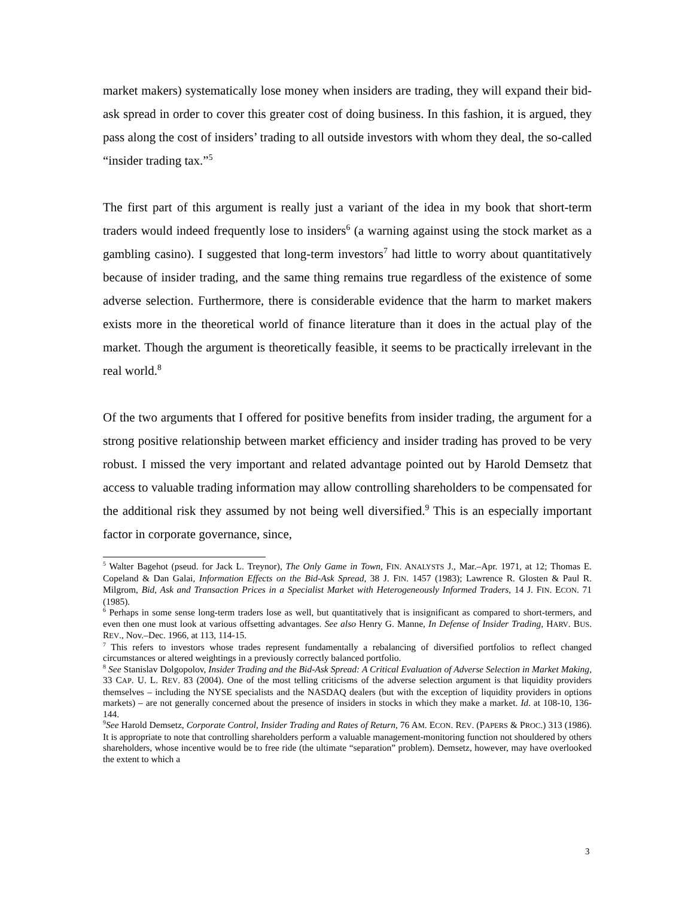market makers) systematically lose money when insiders are trading, they will expand their bid-ask spread in order to cover this greater cost of doing business. In this fashion, it is argued, they pass along the cost of insiders’ trading to all outside investors with whom they deal, the so-called “insider trading tax.”<sup>5</sup>
The first part of this argument is really just a variant of the idea in my book that short-term traders would indeed frequently lose to insiders<sup>6</sup> (a warning against using the stock market as a gambling casino). I suggested that long-term investors<sup>7</sup> had little to worry about quantitatively because of insider trading, and the same thing remains true regardless of the existence of some adverse selection. Furthermore, there is considerable evidence that the harm to market makers exists more in the theoretical world of finance literature than it does in the actual play of the market. Though the argument is theoretically feasible, it seems to be practically irrelevant in the real world.<sup>8</sup>
Of the two arguments that I offered for positive benefits from insider trading, the argument for a strong positive relationship between market efficiency and insider trading has proved to be very robust. I missed the very important and related advantage pointed out by Harold Demsetz that access to valuable trading information may allow controlling shareholders to be compensated for the additional risk they assumed by not being well diversified.<sup>9</sup> This is an especially important factor in corporate governance, since,
<sup>5</sup> Walter Bagehot (pseud. for Jack L. Treynor), The Only Game in Town, FIN. ANALYSTS J., Mar.–Apr. 1971, at 12; Thomas E. Copeland & Dan Galai, Information Effects on the Bid-Ask Spread, 38 J. FIN. 1457 (1983); Lawrence R. Glosten & Paul R. Milgrom, Bid, Ask and Transaction Prices in a Specialist Market with Heterogeneously Informed Traders, 14 J. FIN. ECON. 71 (1985).
<sup>6</sup> Perhaps in some sense long-term traders lose as well, but quantitatively that is insignificant as compared to short-termers, and even then one must look at various offsetting advantages. See also Henry G. Manne, In Defense of Insider Trading, HARV. BUS. REV., Nov.–Dec. 1966, at 113, 114-15.
<sup>7</sup> This refers to investors whose trades represent fundamentally a rebalancing of diversified portfolios to reflect changed circumstances or altered weightings in a previously correctly balanced portfolio.
<sup>8</sup> See Stanislav Dolgopolov, Insider Trading and the Bid-Ask Spread: A Critical Evaluation of Adverse Selection in Market Making, 33 CAP. U. L. REV. 83 (2004). One of the most telling criticisms of the adverse selection argument is that liquidity providers themselves – including the NYSE specialists and the NASDAQ dealers (but with the exception of liquidity providers in options markets) – are not generally concerned about the presence of insiders in stocks in which they make a market. Id. at 108-10, 136-144.
<sup>9</sup> See Harold Demsetz, Corporate Control, Insider Trading and Rates of Return, 76 AM. ECON. REV. (PAPERS & PROC.) 313 (1986). It is appropriate to note that controlling shareholders perform a valuable management-monitoring function not shouldered by others shareholders, whose incentive would be to free ride (the ultimate “separation” problem). Demsetz, however, may have overlooked the extent to which a
3